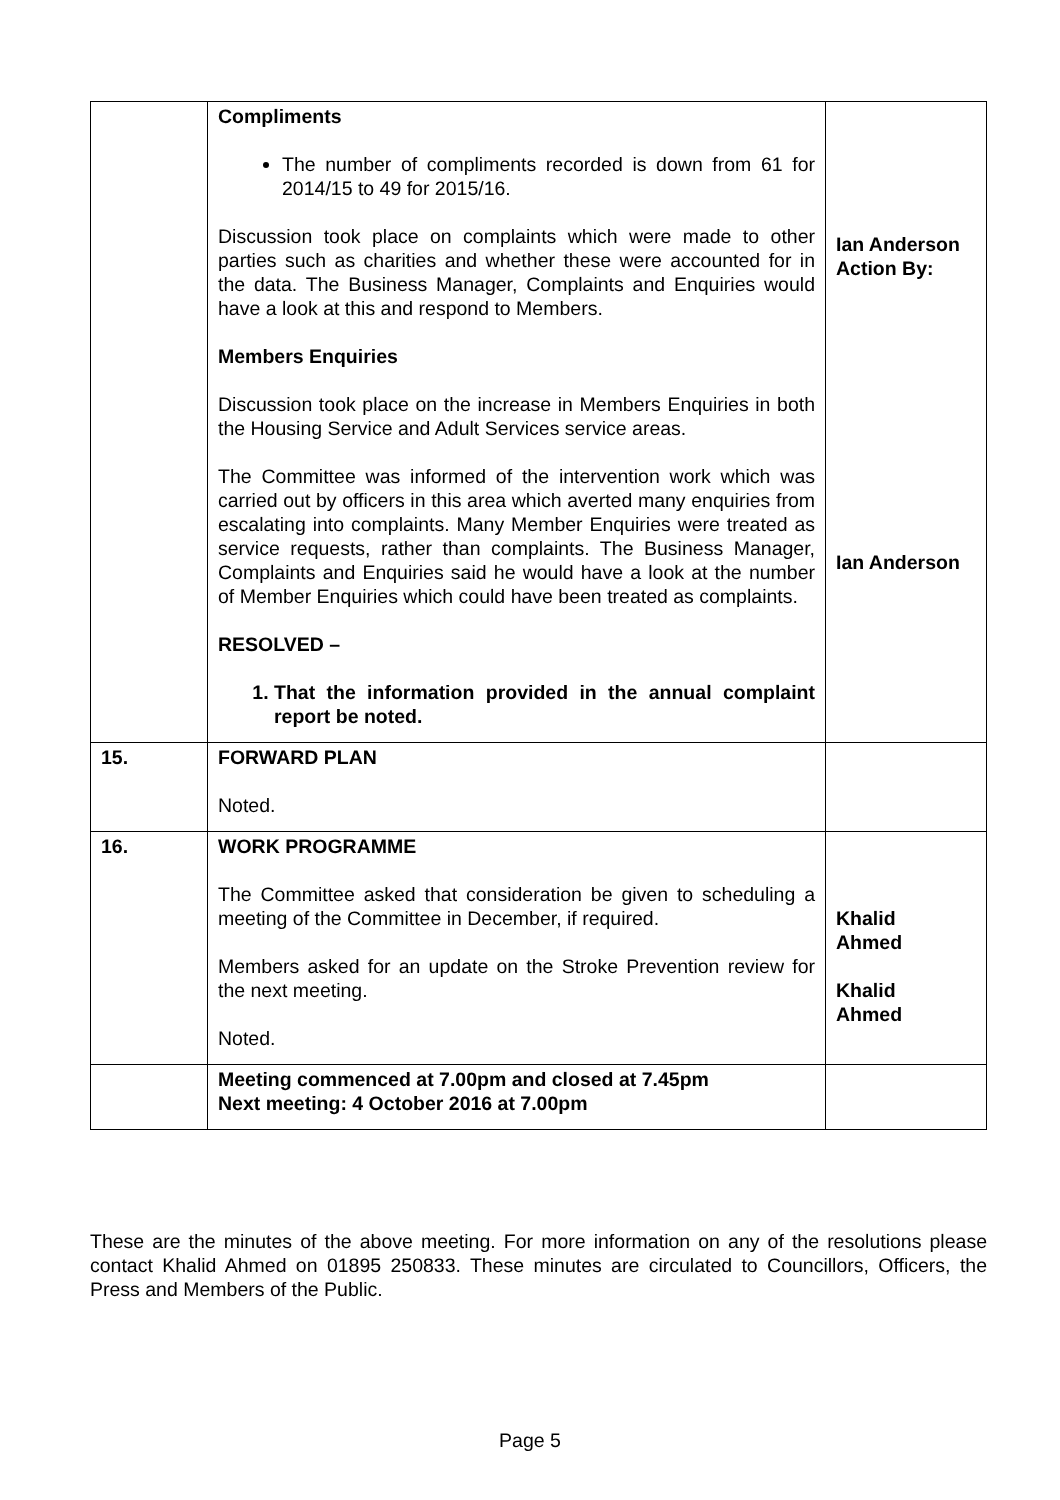| | Compliments The number of compliments recorded is down from 61 for 2014/15 to 49 for 2015/16. Discussion took place on complaints which were made to other parties such as charities and whether these were accounted for in the data. The Business Manager, Complaints and Enquiries would have a look at this and respond to Members. Members Enquiries Discussion took place on the increase in Members Enquiries in both the Housing Service and Adult Services service areas. The Committee was informed of the intervention work which was carried out by officers in this area which averted many enquiries from escalating into complaints. Many Member Enquiries were treated as service requests, rather than complaints. The Business Manager, Complaints and Enquiries said he would have a look at the number of Member Enquiries which could have been treated as complaints. RESOLVED – 1. That the information provided in the annual complaint report be noted. | Ian Anderson Action By: Ian Anderson |
| 15. | FORWARD PLAN Noted. | |
| 16. | WORK PROGRAMME The Committee asked that consideration be given to scheduling a meeting of the Committee in December, if required. Members asked for an update on the Stroke Prevention review for the next meeting. Noted. | Khalid Ahmed Khalid Ahmed |
| | Meeting commenced at 7.00pm and closed at 7.45pm Next meeting: 4 October 2016 at 7.00pm | |
These are the minutes of the above meeting. For more information on any of the resolutions please contact Khalid Ahmed on 01895 250833. These minutes are circulated to Councillors, Officers, the Press and Members of the Public.
Page 5